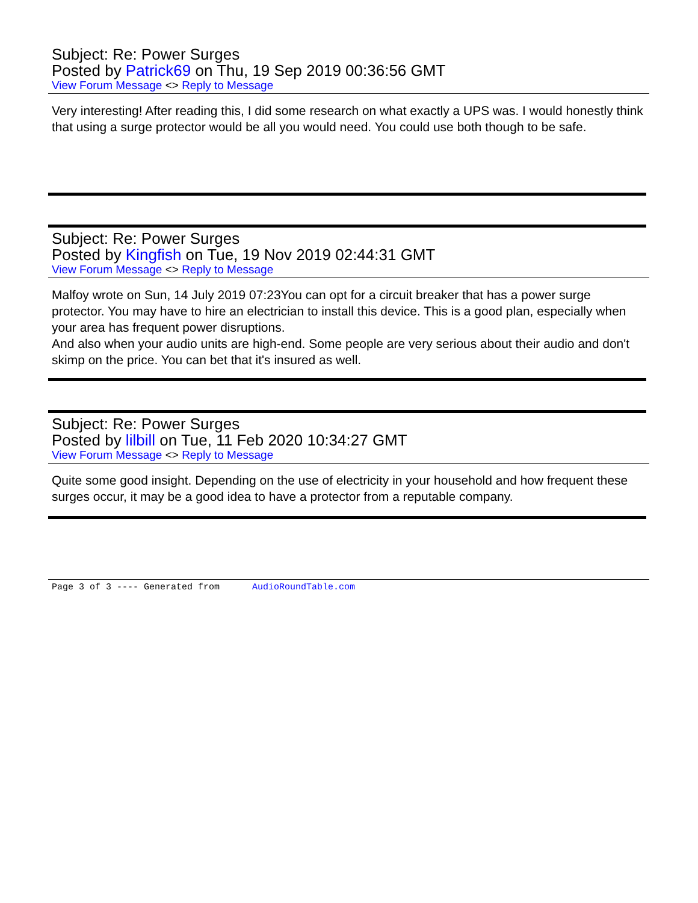Subject: Re: Power Surges
Posted by Patrick69 on Thu, 19 Sep 2019 00:36:56 GMT
View Forum Message <> Reply to Message
Very interesting! After reading this, I did some research on what exactly a UPS was. I would honestly think that using a surge protector would be all you would need. You could use both though to be safe.
Subject: Re: Power Surges
Posted by Kingfish on Tue, 19 Nov 2019 02:44:31 GMT
View Forum Message <> Reply to Message
Malfoy wrote on Sun, 14 July 2019 07:23You can opt for a circuit breaker that has a power surge protector. You may have to hire an electrician to install this device. This is a good plan, especially when your area has frequent power disruptions.
And also when your audio units are high-end. Some people are very serious about their audio and don't skimp on the price. You can bet that it's insured as well.
Subject: Re: Power Surges
Posted by lilbill on Tue, 11 Feb 2020 10:34:27 GMT
View Forum Message <> Reply to Message
Quite some good insight. Depending on the use of electricity in your household and how frequent these surges occur, it may be a good idea to have a protector from a reputable company.
Page 3 of 3 ---- Generated from AudioRoundTable.com